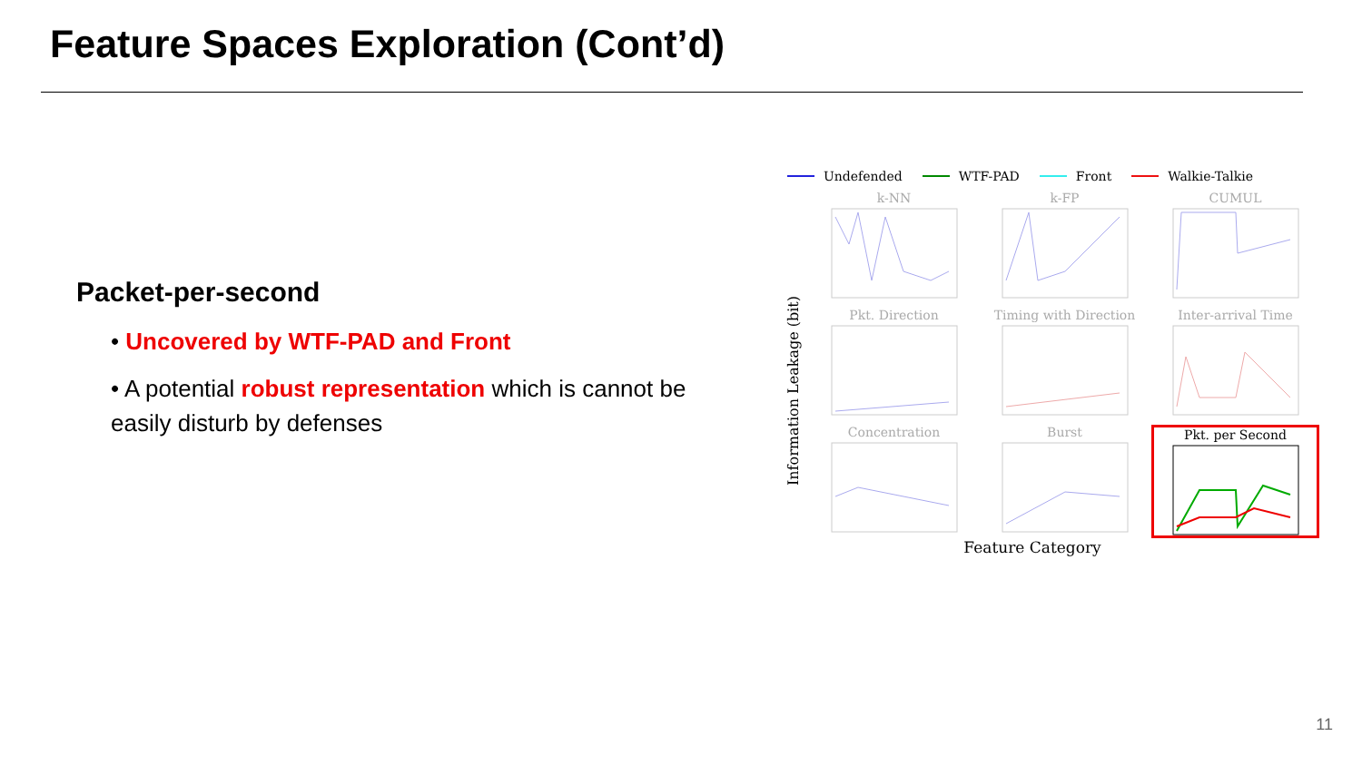Feature Spaces Exploration (Cont’d)
Packet-per-second
• Uncovered by WTF-PAD and Front
• A potential robust representation which is cannot be easily disturb by defenses
Undefended WTF-PAD Front Walkie-Talkie
Information Leakage (bit)
k-NN
k-FP
CUMUL
Pkt. Direction
Timing with Direction
Inter-arrival Time
Concentration
Burst
Pkt. per Second
Feature Category
11